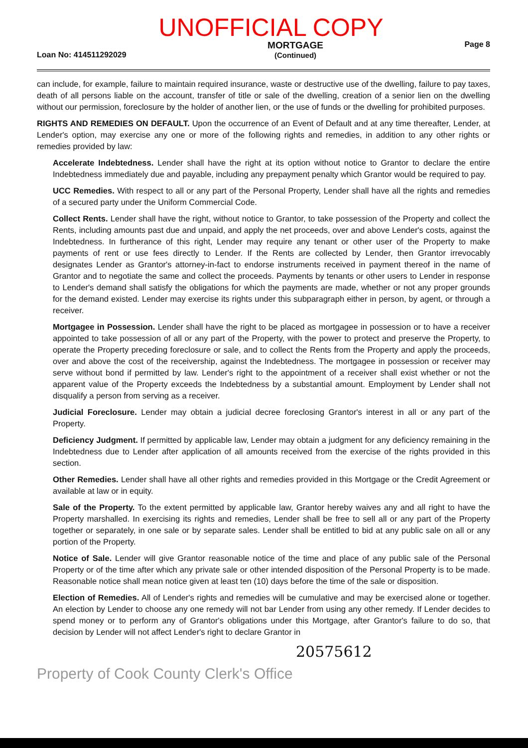UNOFFICIAL COPY
Loan No: 414511292029 MORTGAGE
(Continued) Page 8
can include, for example, failure to maintain required insurance, waste or destructive use of the dwelling, failure to pay taxes, death of all persons liable on the account, transfer of title or sale of the dwelling, creation of a senior lien on the dwelling without our permission, foreclosure by the holder of another lien, or the use of funds or the dwelling for prohibited purposes.
RIGHTS AND REMEDIES ON DEFAULT. Upon the occurrence of an Event of Default and at any time thereafter, Lender, at Lender's option, may exercise any one or more of the following rights and remedies, in addition to any other rights or remedies provided by law:
Accelerate Indebtedness. Lender shall have the right at its option without notice to Grantor to declare the entire Indebtedness immediately due and payable, including any prepayment penalty which Grantor would be required to pay.
UCC Remedies. With respect to all or any part of the Personal Property, Lender shall have all the rights and remedies of a secured party under the Uniform Commercial Code.
Collect Rents. Lender shall have the right, without notice to Grantor, to take possession of the Property and collect the Rents, including amounts past due and unpaid, and apply the net proceeds, over and above Lender's costs, against the Indebtedness. In furtherance of this right, Lender may require any tenant or other user of the Property to make payments of rent or use fees directly to Lender. If the Rents are collected by Lender, then Grantor irrevocably designates Lender as Grantor's attorney-in-fact to endorse instruments received in payment thereof in the name of Grantor and to negotiate the same and collect the proceeds. Payments by tenants or other users to Lender in response to Lender's demand shall satisfy the obligations for which the payments are made, whether or not any proper grounds for the demand existed. Lender may exercise its rights under this subparagraph either in person, by agent, or through a receiver.
Mortgagee in Possession. Lender shall have the right to be placed as mortgagee in possession or to have a receiver appointed to take possession of all or any part of the Property, with the power to protect and preserve the Property, to operate the Property preceding foreclosure or sale, and to collect the Rents from the Property and apply the proceeds, over and above the cost of the receivership, against the Indebtedness. The mortgagee in possession or receiver may serve without bond if permitted by law. Lender's right to the appointment of a receiver shall exist whether or not the apparent value of the Property exceeds the Indebtedness by a substantial amount. Employment by Lender shall not disqualify a person from serving as a receiver.
Judicial Foreclosure. Lender may obtain a judicial decree foreclosing Grantor's interest in all or any part of the Property.
Deficiency Judgment. If permitted by applicable law, Lender may obtain a judgment for any deficiency remaining in the Indebtedness due to Lender after application of all amounts received from the exercise of the rights provided in this section.
Other Remedies. Lender shall have all other rights and remedies provided in this Mortgage or the Credit Agreement or available at law or in equity.
Sale of the Property. To the extent permitted by applicable law, Grantor hereby waives any and all right to have the Property marshalled. In exercising its rights and remedies, Lender shall be free to sell all or any part of the Property together or separately, in one sale or by separate sales. Lender shall be entitled to bid at any public sale on all or any portion of the Property.
Notice of Sale. Lender will give Grantor reasonable notice of the time and place of any public sale of the Personal Property or of the time after which any private sale or other intended disposition of the Personal Property is to be made. Reasonable notice shall mean notice given at least ten (10) days before the time of the sale or disposition.
Election of Remedies. All of Lender's rights and remedies will be cumulative and may be exercised alone or together. An election by Lender to choose any one remedy will not bar Lender from using any other remedy. If Lender decides to spend money or to perform any of Grantor's obligations under this Mortgage, after Grantor's failure to do so, that decision by Lender will not affect Lender's right to declare Grantor in
20575612
Property of Cook County Clerk's Office